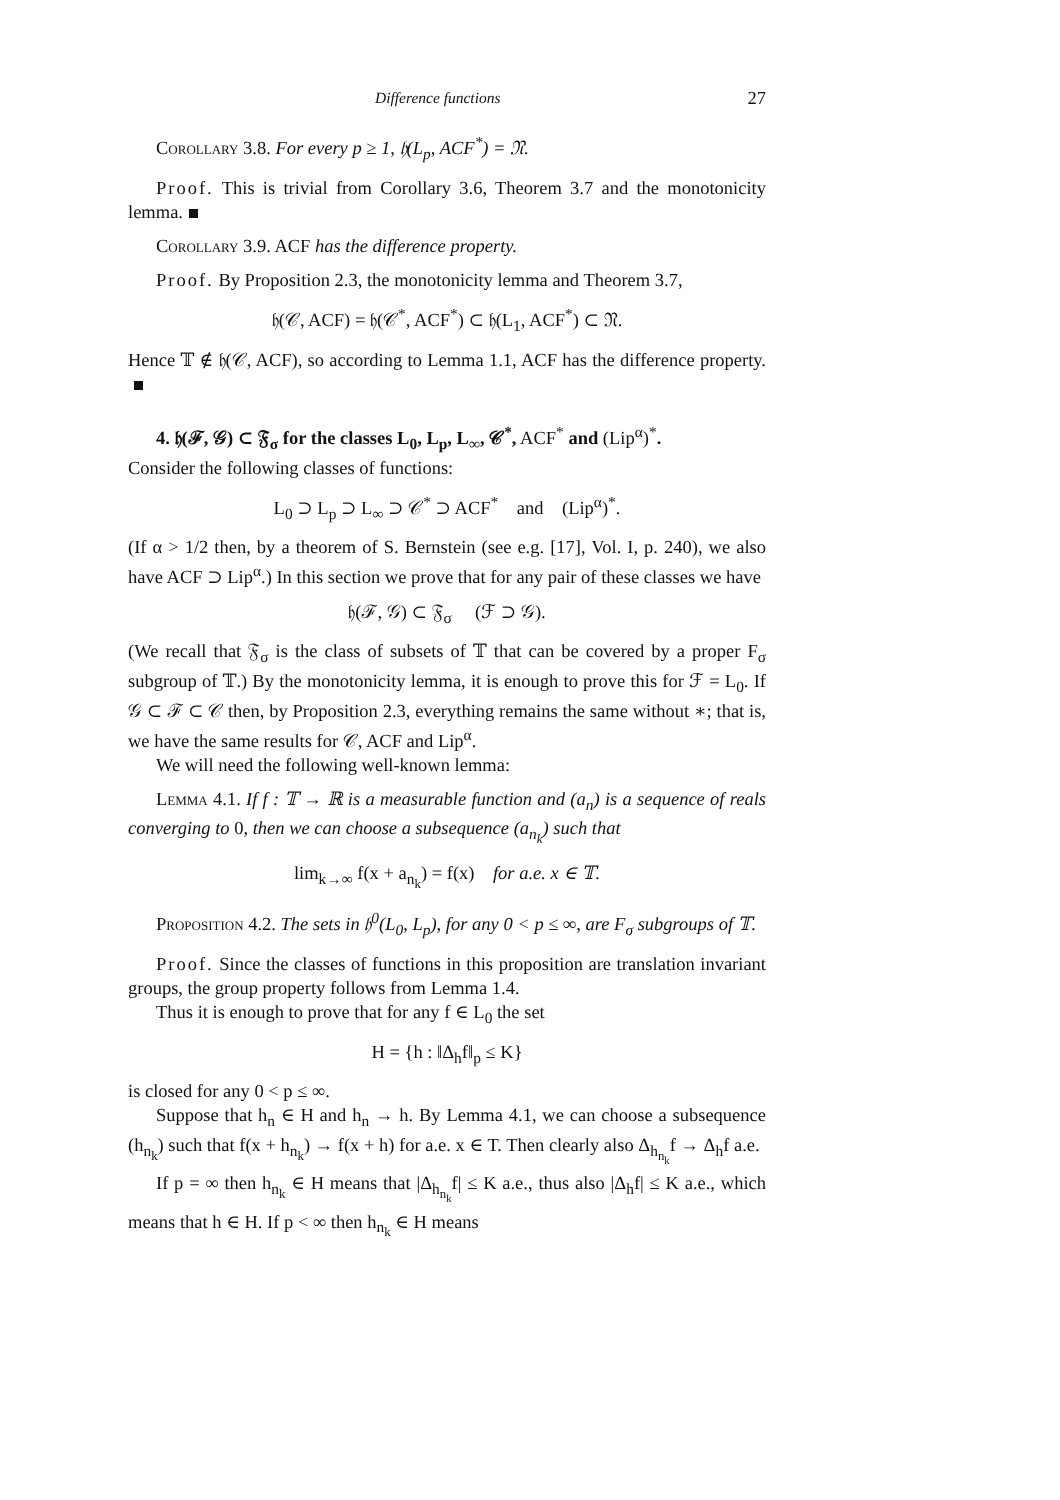Difference functions 27
Corollary 3.8. For every p ≥ 1, 𝔥(L<sub>p</sub>, ACF<sup>*</sup>) = 𝔑.
Proof. This is trivial from Corollary 3.6, Theorem 3.7 and the monotonicity lemma.
Corollary 3.9. ACF has the difference property.
Proof. By Proposition 2.3, the monotonicity lemma and Theorem 3.7,
𝔥(𝒞, ACF) = 𝔥(𝒞<sup>*</sup>, ACF<sup>*</sup>) ⊂ 𝔥(L<sub>1</sub>, ACF<sup>*</sup>) ⊂ 𝔑.
Hence 𝕋 ∉ 𝔥(𝒞, ACF), so according to Lemma 1.1, ACF has the difference property.
4. 𝔥(ℱ, 𝒢) ⊂ 𝔉<sub>σ</sub> for the classes L<sub>0</sub>, L<sub>p</sub>, L<sub>∞</sub>, 𝒞<sup>*</sup>, ACF<sup>*</sup> and (Lip<sup>α</sup>)<sup>*</sup>.
Consider the following classes of functions:
L<sub>0</sub> ⊃ L<sub>p</sub> ⊃ L<sub>∞</sub> ⊃ 𝒞<sup>*</sup> ⊃ ACF<sup>*</sup> and (Lip<sup>α</sup>)<sup>*</sup>.
(If α > 1/2 then, by a theorem of S. Bernstein (see e.g. [17], Vol. I, p. 240), we also have ACF ⊃ Lip<sup>α</sup>.) In this section we prove that for any pair of these classes we have
𝔥(ℱ, 𝒢) ⊂ 𝔉<sub>σ</sub> (ℱ ⊃ 𝒢).
(We recall that 𝔉<sub>σ</sub> is the class of subsets of 𝕋 that can be covered by a proper F<sub>σ</sub> subgroup of 𝕋.) By the monotonicity lemma, it is enough to prove this for ℱ = L<sub>0</sub>. If 𝒢 ⊂ ℱ ⊂ 𝒞 then, by Proposition 2.3, everything remains the same without ∗; that is, we have the same results for 𝒞, ACF and Lip<sup>α</sup>.
We will need the following well-known lemma:
Lemma 4.1. If f : 𝕋 → ℝ is a measurable function and (a<sub>n</sub>) is a sequence of reals converging to 0, then we can choose a subsequence (a<sub>n<sub>k</sub></sub>) such that
lim<sub>k→∞</sub> f(x + a<sub>n<sub>k</sub></sub>) = f(x) for a.e. x ∈ 𝕋.
Proposition 4.2. The sets in 𝔥<sup>0</sup>(L<sub>0</sub>, L<sub>p</sub>), for any 0 < p ≤ ∞, are F<sub>σ</sub> subgroups of 𝕋.
Proof. Since the classes of functions in this proposition are translation invariant groups, the group property follows from Lemma 1.4.
Thus it is enough to prove that for any f ∈ L<sub>0</sub> the set
H = {h : ‖Δ<sub>h</sub>f‖<sub>p</sub> ≤ K}
is closed for any 0 < p ≤ ∞.
Suppose that h<sub>n</sub> ∈ H and h<sub>n</sub> → h. By Lemma 4.1, we can choose a subsequence (h<sub>n<sub>k</sub></sub>) such that f(x + h<sub>n<sub>k</sub></sub>) → f(x + h) for a.e. x ∈ T. Then clearly also Δ<sub>h<sub>n<sub>k</sub></sub></sub>f → Δ<sub>h</sub>f a.e.
If p = ∞ then h<sub>n<sub>k</sub></sub> ∈ H means that |Δ<sub>h<sub>n<sub>k</sub></sub></sub>f| ≤ K a.e., thus also |Δ<sub>h</sub>f| ≤ K a.e., which means that h ∈ H. If p < ∞ then h<sub>n<sub>k</sub></sub> ∈ H means